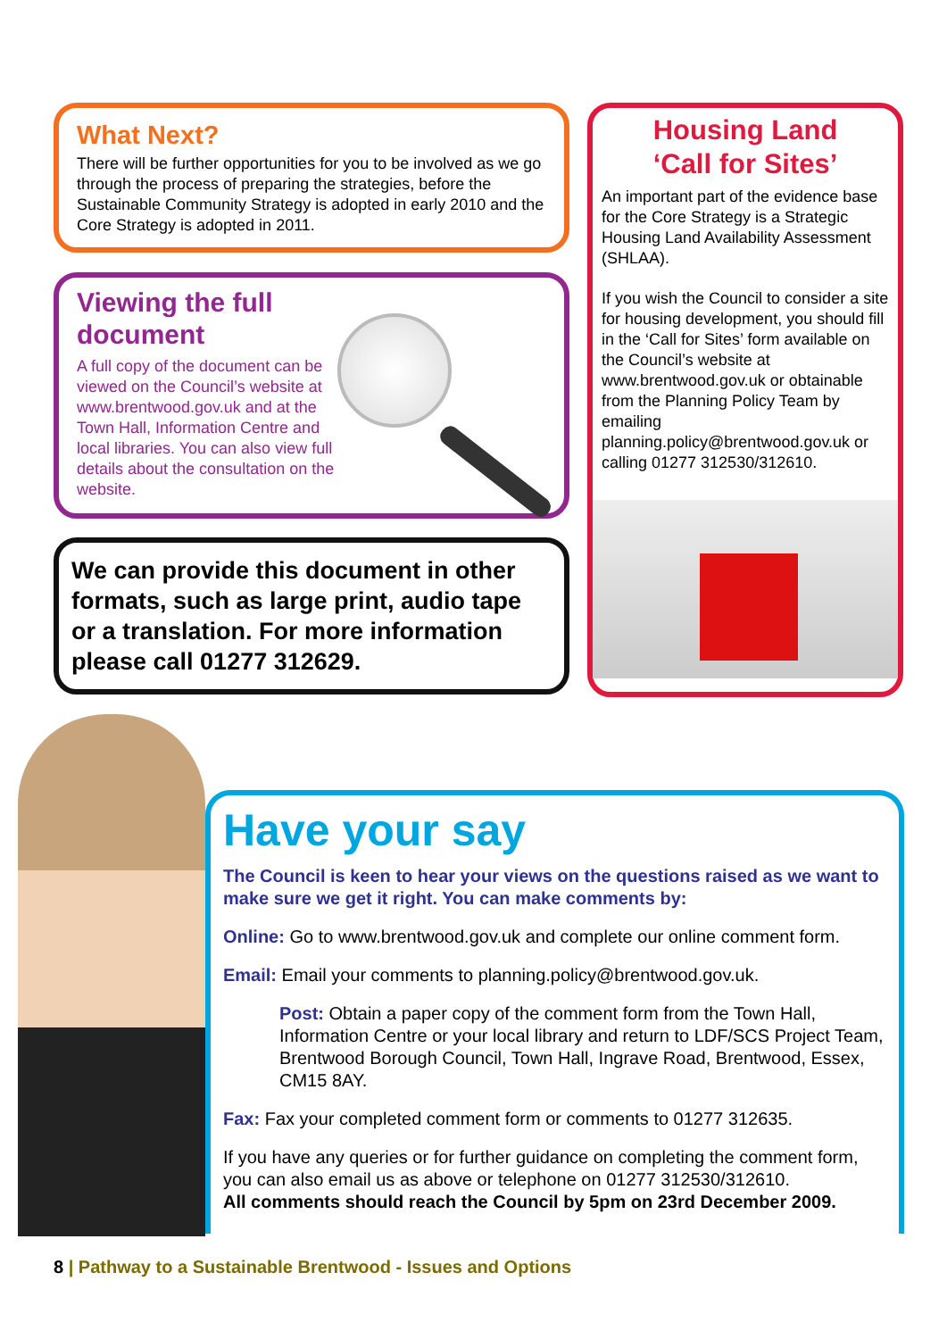What Next?
There will be further opportunities for you to be involved as we go through the process of preparing the strategies, before the Sustainable Community Strategy is adopted in early 2010 and the Core Strategy is adopted in 2011.
Viewing the full
document
A full copy of the document can be viewed on the Council’s website at www.brentwood.gov.uk and at the Town Hall, Information Centre and local libraries. You can also view full details about the consultation on the website.
We can provide this document in other formats, such as large print, audio tape or a translation. For more information please call 01277 312629.
Housing Land
‘Call for Sites’
An important part of the evidence base for the Core Strategy is a Strategic Housing Land Availability Assessment (SHLAA).
If you wish the Council to consider a site for housing development, you should fill in the ‘Call for Sites’ form available on the Council’s website at www.brentwood.gov.uk or obtainable from the Planning Policy Team by emailing planning.policy@brentwood.gov.uk or calling 01277 312530/312610.
Have your say
The Council is keen to hear your views on the questions raised as we want to make sure we get it right. You can make comments by:
Online: Go to www.brentwood.gov.uk and complete our online comment form.
Email: Email your comments to planning.policy@brentwood.gov.uk.
Post: Obtain a paper copy of the comment form from the Town Hall, Information Centre or your local library and return to LDF/SCS Project Team, Brentwood Borough Council, Town Hall, Ingrave Road, Brentwood, Essex, CM15 8AY.
Fax: Fax your completed comment form or comments to 01277 312635.
If you have any queries or for further guidance on completing the comment form, you can also email us as above or telephone on 01277 312530/312610.
All comments should reach the Council by 5pm on 23rd December 2009.
8 | Pathway to a Sustainable Brentwood - Issues and Options